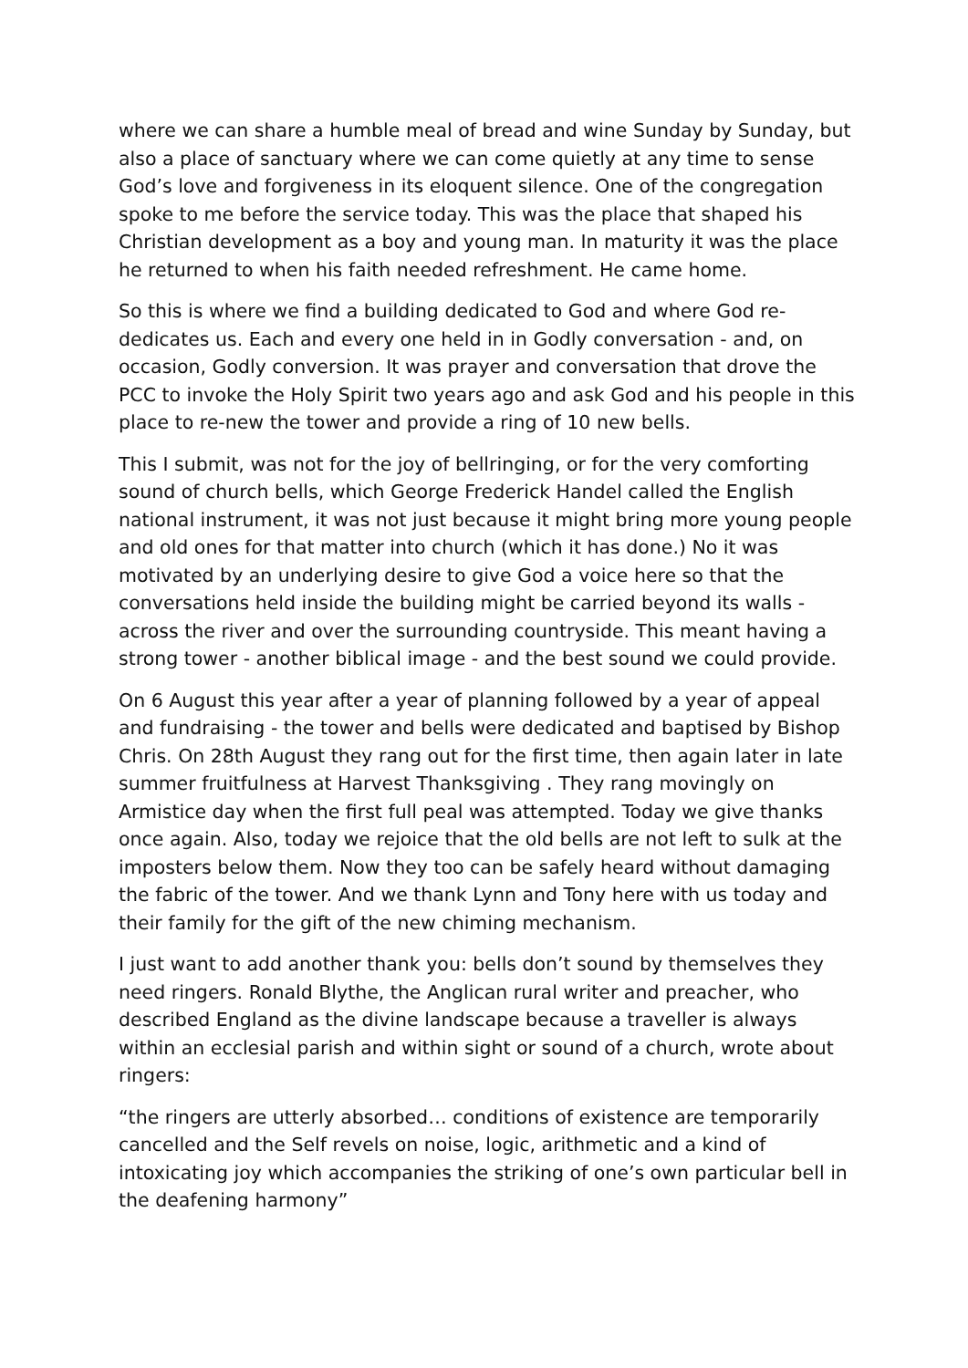where we can share a humble meal of bread and wine Sunday by Sunday, but also a place of sanctuary where we can come quietly at any time to sense God’s love and forgiveness in its eloquent silence. One of the congregation spoke to me before the service today. This was the place that shaped his Christian development as a boy and young man. In maturity it was the place he returned to when his faith needed refreshment. He came home.
So this is where we find a building dedicated to God and where God re-dedicates us. Each and every one held in in Godly conversation - and, on occasion, Godly conversion. It was prayer and conversation that drove the PCC to invoke the Holy Spirit two years ago and ask God and his people in this place to re-new the tower and provide a ring of 10 new bells.
This I submit, was not for the joy of bellringing, or for the very comforting sound of church bells, which George Frederick Handel called the English national instrument, it was not just because it might bring more young people and old ones for that matter into church (which it has done.) No it was motivated by an underlying desire to give God a voice here so that the conversations held inside the building might be carried beyond its walls - across the river and over the surrounding countryside. This meant having a strong tower - another biblical image - and the best sound we could provide.
On 6 August this year after a year of planning followed by a year of appeal and fundraising - the tower and bells were dedicated and baptised by Bishop Chris. On 28th August they rang out for the first time, then again later in late summer fruitfulness at Harvest Thanksgiving . They rang movingly on Armistice day when the first full peal was attempted. Today we give thanks once again. Also, today we rejoice that the old bells are not left to sulk at the imposters below them. Now they too can be safely heard without damaging the fabric of the tower. And we thank Lynn and Tony here with us today and their family for the gift of the new chiming mechanism.
I just want to add another thank you: bells don’t sound by themselves they need ringers. Ronald Blythe, the Anglican rural writer and preacher, who described England as the divine landscape because a traveller is always within an ecclesial parish and within sight or sound of a church, wrote about ringers:
“the ringers are utterly absorbed… conditions of existence are temporarily cancelled and the Self revels on noise, logic, arithmetic and a kind of intoxicating joy which accompanies the striking of one’s own particular bell in the deafening harmony”